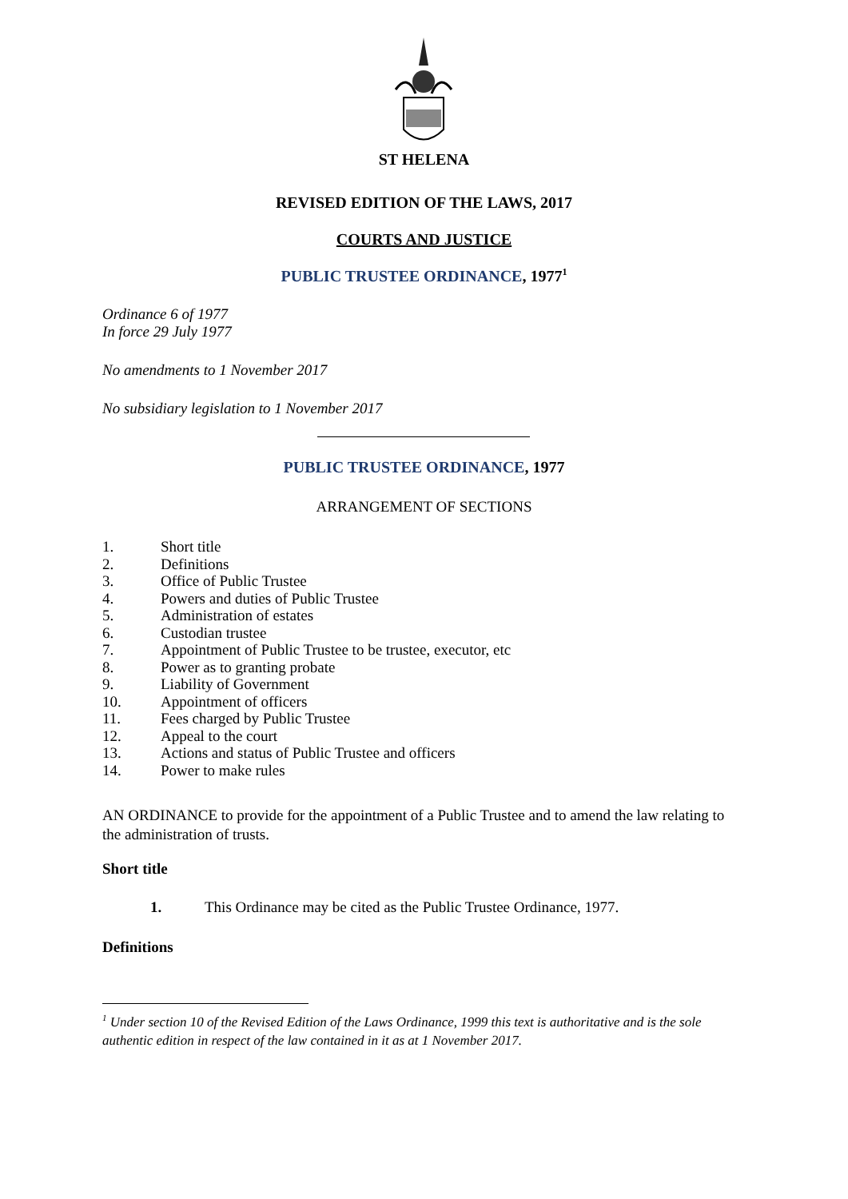ST HELENA
REVISED EDITION OF THE LAWS, 2017
COURTS AND JUSTICE
PUBLIC TRUSTEE ORDINANCE, 1977<sup>1</sup>
Ordinance 6 of 1977
In force 29 July 1977
No amendments to 1 November 2017
No subsidiary legislation to 1 November 2017
PUBLIC TRUSTEE ORDINANCE, 1977
ARRANGEMENT OF SECTIONS
1. Short title
2. Definitions
3. Office of Public Trustee
4. Powers and duties of Public Trustee
5. Administration of estates
6. Custodian trustee
7. Appointment of Public Trustee to be trustee, executor, etc
8. Power as to granting probate
9. Liability of Government
10. Appointment of officers
11. Fees charged by Public Trustee
12. Appeal to the court
13. Actions and status of Public Trustee and officers
14. Power to make rules
AN ORDINANCE to provide for the appointment of a Public Trustee and to amend the law relating to the administration of trusts.
Short title
1. This Ordinance may be cited as the Public Trustee Ordinance, 1977.
Definitions
<sup>1</sup> Under section 10 of the Revised Edition of the Laws Ordinance, 1999 this text is authoritative and is the sole authentic edition in respect of the law contained in it as at 1 November 2017.